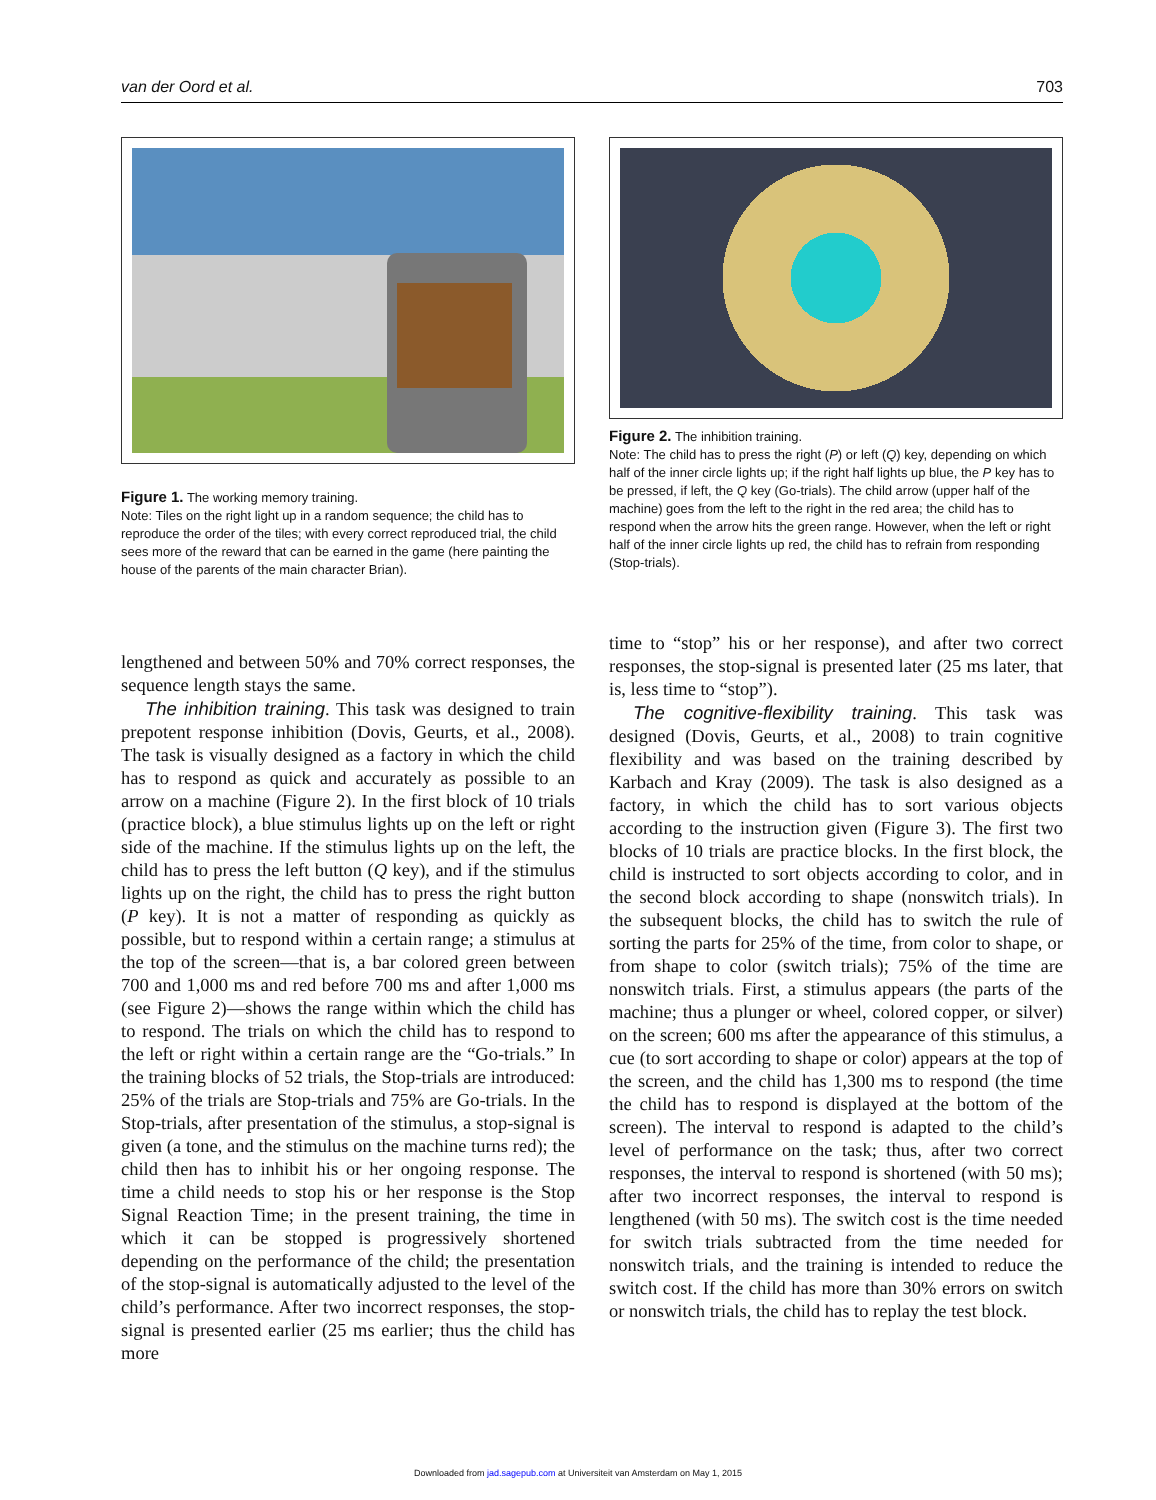van der Oord et al. 703
Figure 1. The working memory training.
Note: Tiles on the right light up in a random sequence; the child has to reproduce the order of the tiles; with every correct reproduced trial, the child sees more of the reward that can be earned in the game (here painting the house of the parents of the main character Brian).
lengthened and between 50% and 70% correct responses, the sequence length stays the same.
The inhibition training. This task was designed to train prepotent response inhibition (Dovis, Geurts, et al., 2008). The task is visually designed as a factory in which the child has to respond as quick and accurately as possible to an arrow on a machine (Figure 2). In the first block of 10 trials (practice block), a blue stimulus lights up on the left or right side of the machine. If the stimulus lights up on the left, the child has to press the left button (Q key), and if the stimulus lights up on the right, the child has to press the right button (P key). It is not a matter of responding as quickly as possible, but to respond within a certain range; a stimulus at the top of the screen—that is, a bar colored green between 700 and 1,000 ms and red before 700 ms and after 1,000 ms (see Figure 2)—shows the range within which the child has to respond. The trials on which the child has to respond to the left or right within a certain range are the “Go-trials.” In the training blocks of 52 trials, the Stop-trials are introduced: 25% of the trials are Stop-trials and 75% are Go-trials. In the Stop-trials, after presentation of the stimulus, a stop-signal is given (a tone, and the stimulus on the machine turns red); the child then has to inhibit his or her ongoing response. The time a child needs to stop his or her response is the Stop Signal Reaction Time; in the present training, the time in which it can be stopped is progressively shortened depending on the performance of the child; the presentation of the stop-signal is automatically adjusted to the level of the child’s performance. After two incorrect responses, the stop-signal is presented earlier (25 ms earlier; thus the child has more
Figure 2. The inhibition training.
Note: The child has to press the right (P) or left (Q) key, depending on which half of the inner circle lights up; if the right half lights up blue, the P key has to be pressed, if left, the Q key (Go-trials). The child arrow (upper half of the machine) goes from the left to the right in the red area; the child has to respond when the arrow hits the green range. However, when the left or right half of the inner circle lights up red, the child has to refrain from responding (Stop-trials).
time to “stop” his or her response), and after two correct responses, the stop-signal is presented later (25 ms later, that is, less time to “stop”).
The cognitive-flexibility training. This task was designed (Dovis, Geurts, et al., 2008) to train cognitive flexibility and was based on the training described by Karbach and Kray (2009). The task is also designed as a factory, in which the child has to sort various objects according to the instruction given (Figure 3). The first two blocks of 10 trials are practice blocks. In the first block, the child is instructed to sort objects according to color, and in the second block according to shape (nonswitch trials). In the subsequent blocks, the child has to switch the rule of sorting the parts for 25% of the time, from color to shape, or from shape to color (switch trials); 75% of the time are nonswitch trials. First, a stimulus appears (the parts of the machine; thus a plunger or wheel, colored copper, or silver) on the screen; 600 ms after the appearance of this stimulus, a cue (to sort according to shape or color) appears at the top of the screen, and the child has 1,300 ms to respond (the time the child has to respond is displayed at the bottom of the screen). The interval to respond is adapted to the child’s level of performance on the task; thus, after two correct responses, the interval to respond is shortened (with 50 ms); after two incorrect responses, the interval to respond is lengthened (with 50 ms). The switch cost is the time needed for switch trials subtracted from the time needed for nonswitch trials, and the training is intended to reduce the switch cost. If the child has more than 30% errors on switch or nonswitch trials, the child has to replay the test block.
Downloaded from jad.sagepub.com at Universiteit van Amsterdam on May 1, 2015